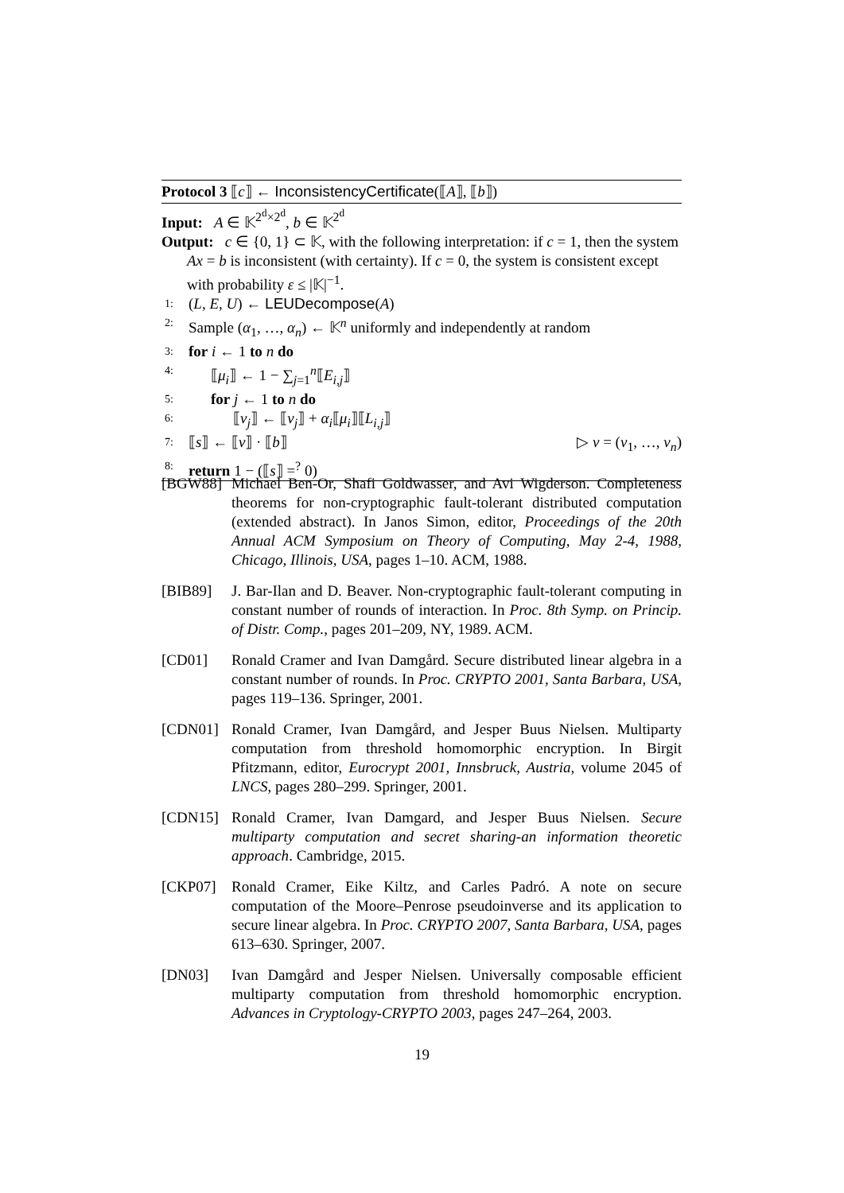Protocol 3 ⟦c⟧ ← InconsistencyCertificate(⟦A⟧, ⟦b⟧)
Input: A ∈ 𝕂<sup>2<sup>d</sup>×2<sup>d</sup></sup>, b ∈ 𝕂<sup>2<sup>d</sup></sup>
Output: c ∈ {0, 1} ⊂ 𝕂, with the following interpretation: if c = 1, then the system Ax = b is inconsistent (with certainty). If c = 0, the system is consistent except with probability ε ≤ |𝕂|<sup>−1</sup>.
1: (L, E, U) ← LEUDecompose(A)
2: Sample (α<sub>1</sub>, …, α<sub>n</sub>) ← 𝕂<sup>n</sup> uniformly and independently at random
3: for i ← 1 to n do
4: ⟦μ<sub>i</sub>⟧ ← 1 − ∑<sub>j=1</sub><sup>n</sup>⟦E<sub>i,j</sub>⟧
5: for j ← 1 to n do
6: ⟦v<sub>j</sub>⟧ ← ⟦v<sub>j</sub>⟧ + α<sub>i</sub>⟦μ<sub>i</sub>⟧⟦L<sub>i,j</sub>⟧
7: ⟦s⟧ ← ⟦v⟧ · ⟦b⟧ ▷ v = (v<sub>1</sub>, …, v<sub>n</sub>)
8: return 1 − (⟦s⟧ =<sup>?</sup> 0)
[BGW88] Michael Ben-Or, Shafi Goldwasser, and Avi Wigderson. Completeness theorems for non-cryptographic fault-tolerant distributed computation (extended abstract). In Janos Simon, editor, Proceedings of the 20th Annual ACM Symposium on Theory of Computing, May 2-4, 1988, Chicago, Illinois, USA, pages 1–10. ACM, 1988.
[BIB89] J. Bar-Ilan and D. Beaver. Non-cryptographic fault-tolerant computing in constant number of rounds of interaction. In Proc. 8th Symp. on Princip. of Distr. Comp., pages 201–209, NY, 1989. ACM.
[CD01] Ronald Cramer and Ivan Damgård. Secure distributed linear algebra in a constant number of rounds. In Proc. CRYPTO 2001, Santa Barbara, USA, pages 119–136. Springer, 2001.
[CDN01] Ronald Cramer, Ivan Damgård, and Jesper Buus Nielsen. Multiparty computation from threshold homomorphic encryption. In Birgit Pfitzmann, editor, Eurocrypt 2001, Innsbruck, Austria, volume 2045 of LNCS, pages 280–299. Springer, 2001.
[CDN15] Ronald Cramer, Ivan Damgard, and Jesper Buus Nielsen. Secure multiparty computation and secret sharing-an information theoretic approach. Cambridge, 2015.
[CKP07] Ronald Cramer, Eike Kiltz, and Carles Padró. A note on secure computation of the Moore–Penrose pseudoinverse and its application to secure linear algebra. In Proc. CRYPTO 2007, Santa Barbara, USA, pages 613–630. Springer, 2007.
[DN03] Ivan Damgård and Jesper Nielsen. Universally composable efficient multiparty computation from threshold homomorphic encryption. Advances in Cryptology-CRYPTO 2003, pages 247–264, 2003.
19